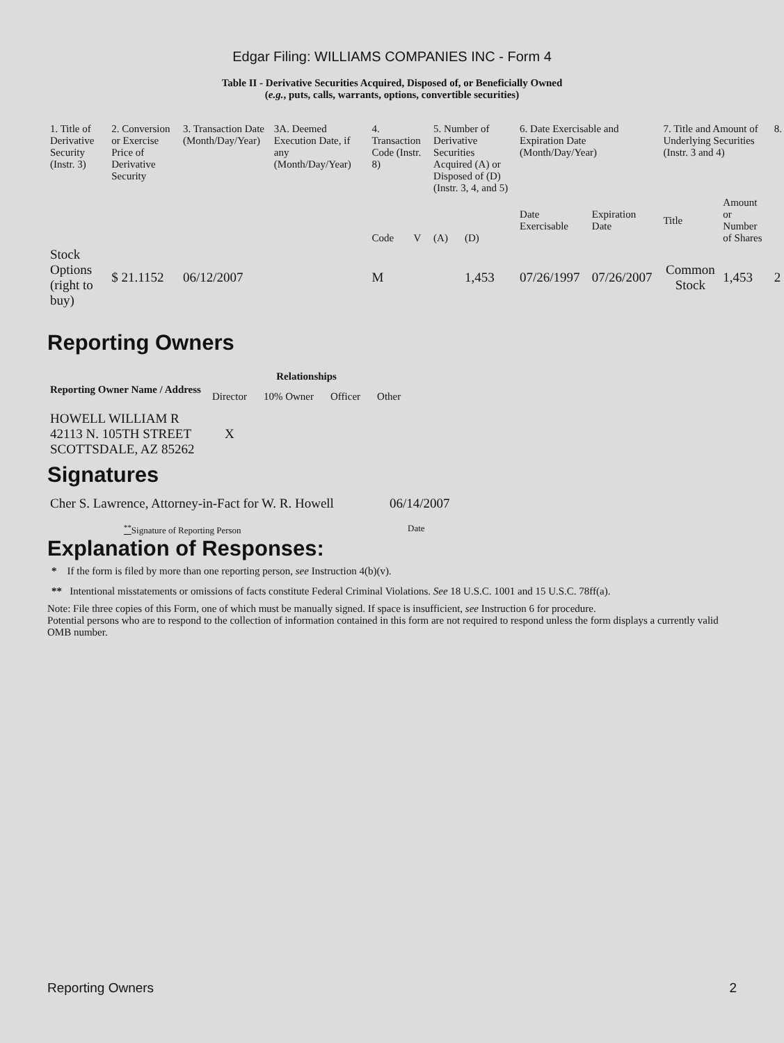Edgar Filing: WILLIAMS COMPANIES INC - Form 4
Table II - Derivative Securities Acquired, Disposed of, or Beneficially Owned
(e.g., puts, calls, warrants, options, convertible securities)
| 1. Title of Derivative Security (Instr. 3) | 2. Conversion or Exercise Price of Derivative Security | 3. Transaction Date (Month/Day/Year) | 3A. Deemed Execution Date, if any (Month/Day/Year) | 4. Transaction Code (Instr. 8) | | 5. Number of Derivative Securities Acquired (A) or Disposed of (D) (Instr. 3, 4, and 5) | | 6. Date Exercisable and Expiration Date (Month/Day/Year) | | 7. Title and Amount of Underlying Securities (Instr. 3 and 4) | | 8. |
| | | | | Code | V | (A) | (D) | Date Exercisable | Expiration Date | Title | Amount or Number of Shares | |
| Stock Options (right to buy) | $ 21.1152 | 06/12/2007 | | M | | | 1,453 | 07/26/1997 | 07/26/2007 | Common Stock | 1,453 | 2 |
Reporting Owners
| Reporting Owner Name / Address | Relationships | | | |
| --- | --- | --- | --- | --- |
| | Director | 10% Owner | Officer | Other |
| HOWELL WILLIAM R 42113 N. 105TH STREET SCOTTSDALE, AZ 85262 | X | | | |
Signatures
| Cher S. Lawrence, Attorney-in-Fact for W. R. Howell | 06/14/2007 |
| <sup>**</sup> Signature of Reporting Person | Date |
Explanation of Responses:
* If the form is filed by more than one reporting person, see Instruction 4(b)(v).
** Intentional misstatements or omissions of facts constitute Federal Criminal Violations. See 18 U.S.C. 1001 and 15 U.S.C. 78ff(a).
Note: File three copies of this Form, one of which must be manually signed. If space is insufficient, see Instruction 6 for procedure.
Potential persons who are to respond to the collection of information contained in this form are not required to respond unless the form displays a currently valid OMB number.
Reporting Owners 2